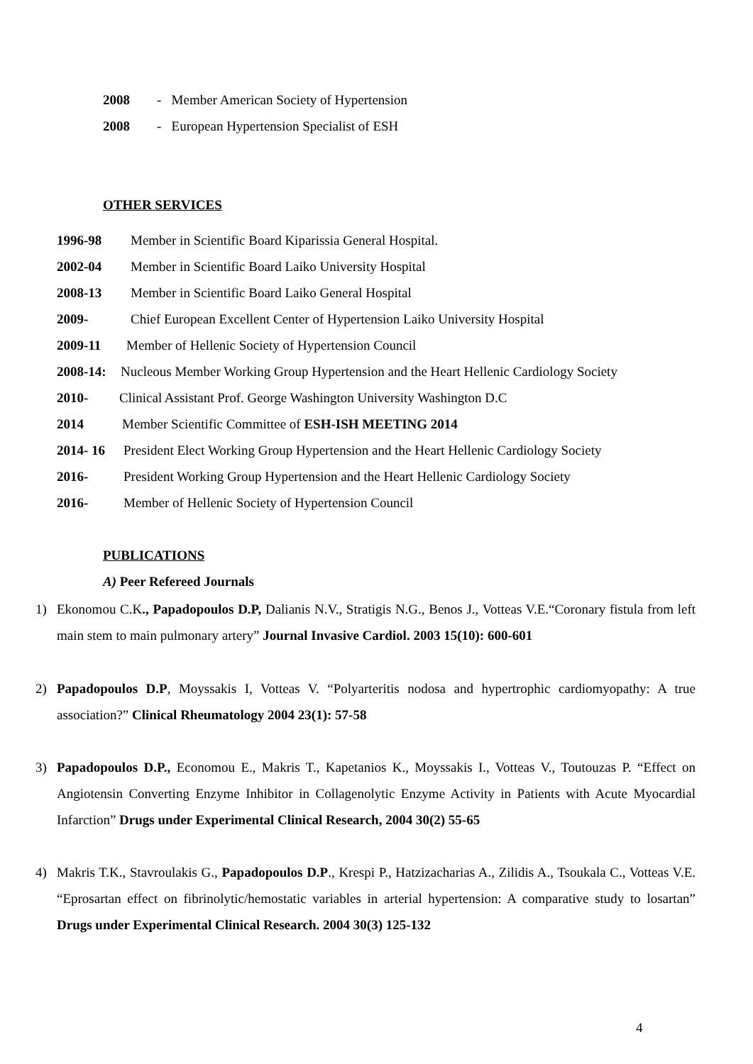2008 - Member American Society of Hypertension
2008 - European Hypertension Specialist of ESH
OTHER SERVICES
1996-98 Member in Scientific Board Kiparissia General Hospital.
2002-04 Member in Scientific Board Laiko University Hospital
2008-13 Member in Scientific Board Laiko General Hospital
2009- Chief European Excellent Center of Hypertension Laiko University Hospital
2009-11 Member of Hellenic Society of Hypertension Council
2008-14: Nucleous Member Working Group Hypertension and the Heart Hellenic Cardiology Society
2010- Clinical Assistant Prof. George Washington University Washington D.C
2014 Member Scientific Committee of ESH-ISH MEETING 2014
2014- 16 President Elect Working Group Hypertension and the Heart Hellenic Cardiology Society
2016- President Working Group Hypertension and the Heart Hellenic Cardiology Society
2016- Member of Hellenic Society of Hypertension Council
PUBLICATIONS
A) Peer Refereed Journals
1)
Ekonomou C.K., Papadopoulos D.P, Dalianis N.V., Stratigis N.G., Benos J., Votteas V.E.“Coronary fistula from left main stem to main pulmonary artery” Journal Invasive Cardiol. 2003 15(10): 600-601
2)
Papadopoulos D.P, Moyssakis I, Votteas V. “Polyarteritis nodosa and hypertrophic cardiomyopathy: A true association?” Clinical Rheumatology 2004 23(1): 57-58
3)
Papadopoulos D.P., Economou E., Makris T., Kapetanios K., Moyssakis I., Votteas V., Toutouzas P. “Effect on Angiotensin Converting Enzyme Inhibitor in Collagenolytic Enzyme Activity in Patients with Acute Myocardial Infarction” Drugs under Experimental Clinical Research, 2004 30(2) 55-65
4)
Makris T.K., Stavroulakis G., Papadopoulos D.P., Krespi P., Hatzizacharias A., Zilidis A., Tsoukala C., Votteas V.E. “Eprosartan effect on fibrinolytic/hemostatic variables in arterial hypertension: A comparative study to losartan” Drugs under Experimental Clinical Research. 2004 30(3) 125-132
4